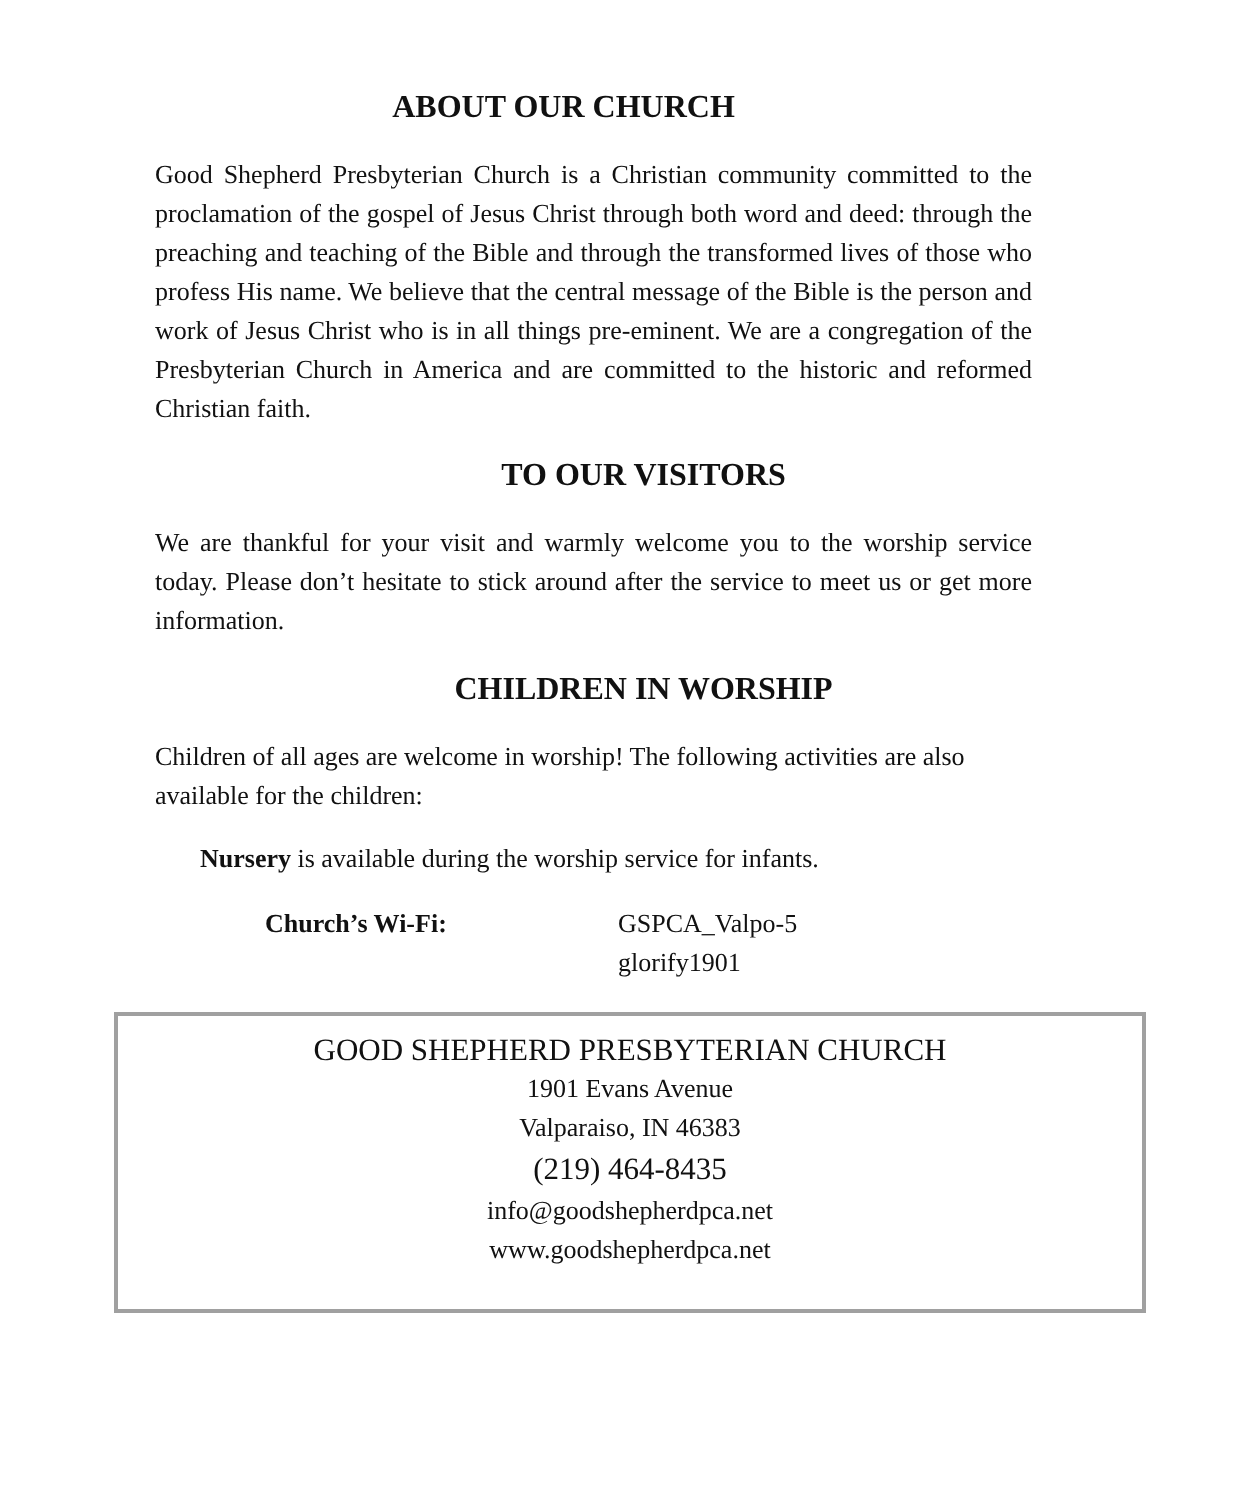ABOUT OUR CHURCH
Good Shepherd Presbyterian Church is a Christian community committed to the proclamation of the gospel of Jesus Christ through both word and deed: through the preaching and teaching of the Bible and through the transformed lives of those who profess His name. We believe that the central message of the Bible is the person and work of Jesus Christ who is in all things pre-eminent. We are a congregation of the Presbyterian Church in America and are committed to the historic and reformed Christian faith.
TO OUR VISITORS
We are thankful for your visit and warmly welcome you to the worship service today. Please don’t hesitate to stick around after the service to meet us or get more information.
CHILDREN IN WORSHIP
Children of all ages are welcome in worship! The following activities are also available for the children:
Nursery is available during the worship service for infants.
Church’s Wi-Fi: GSPCA_Valpo-5
glorify1901
GOOD SHEPHERD PRESBYTERIAN CHURCH
1901 Evans Avenue
Valparaiso, IN 46383
(219) 464-8435
info@goodshepherdpca.net
www.goodshepherdpca.net